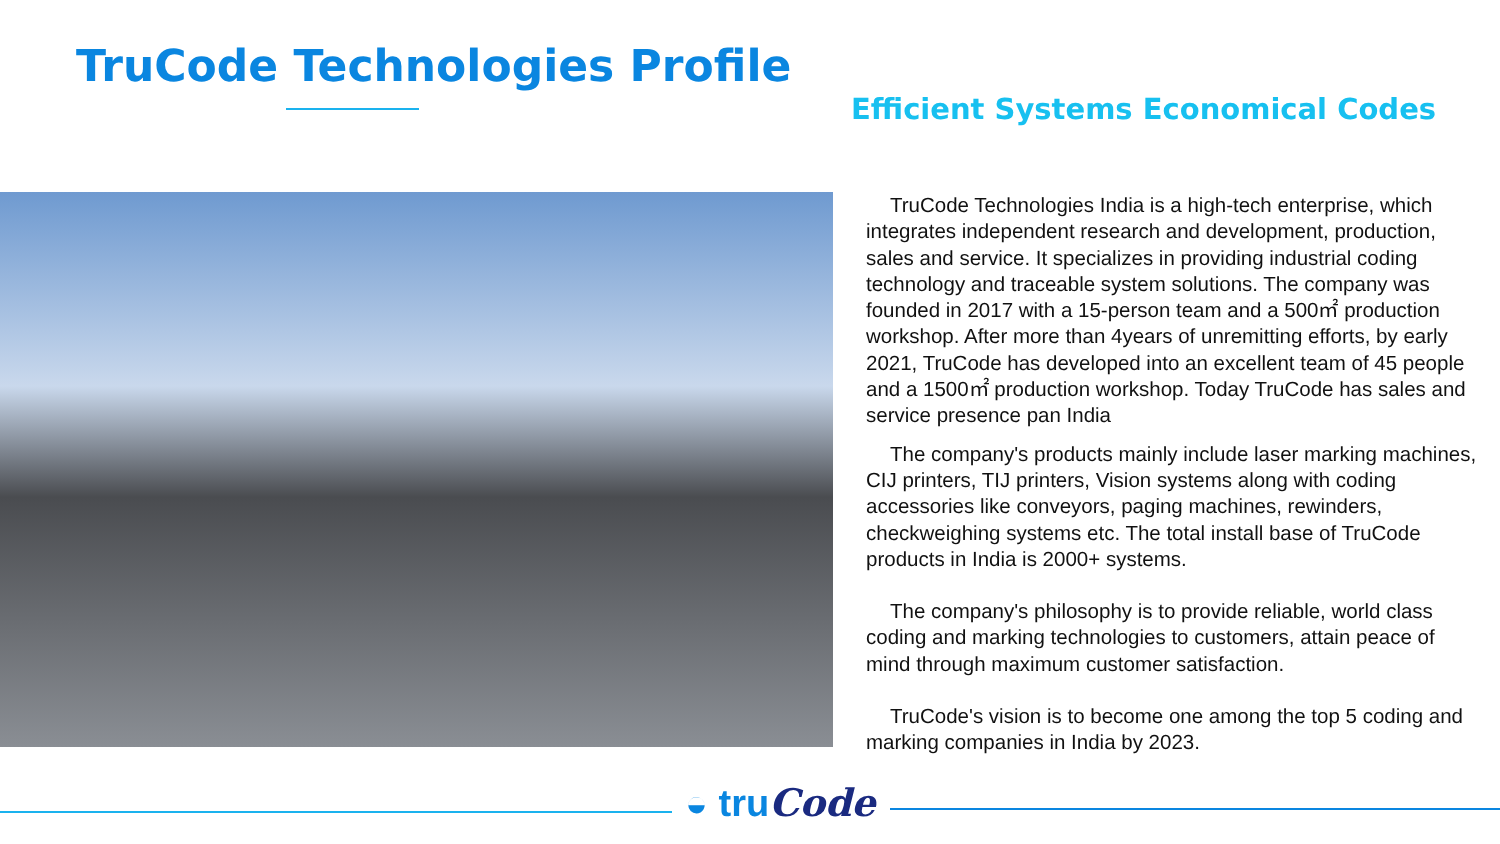TruCode Technologies Profile
Efficient Systems Economical Codes
TruCode Technologies India is a high-tech enterprise, which integrates independent research and development, production, sales and service. It specializes in providing industrial coding technology and traceable system solutions. The company was founded in 2017 with a 15-person team and a 500㎡ production workshop. After more than 4years of unremitting efforts, by early 2021, TruCode has developed into an excellent team of 45 people and a 1500㎡ production workshop. Today TruCode has sales and service presence pan India
The company's products mainly include laser marking machines, CIJ printers, TIJ printers, Vision systems along with coding accessories like conveyors, paging machines, rewinders, checkweighing systems etc. The total install base of TruCode products in India is 2000+ systems.
The company's philosophy is to provide reliable, world class coding and marking technologies to customers, attain peace of mind through maximum customer satisfaction.
TruCode's vision is to become one among the top 5 coding and marking companies in India by 2023.
◒ truCode